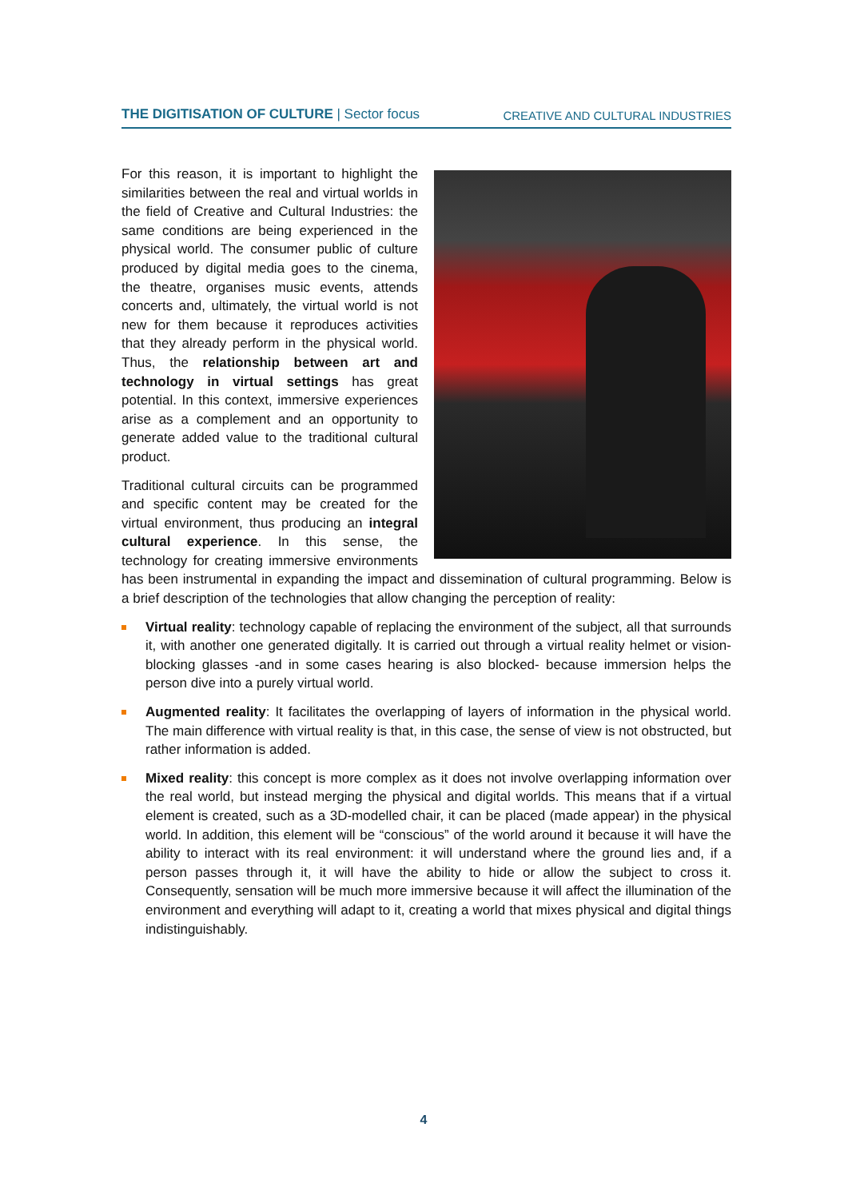THE DIGITISATION OF CULTURE | Sector focus
CREATIVE AND CULTURAL INDUSTRIES
For this reason, it is important to highlight the similarities between the real and virtual worlds in the field of Creative and Cultural Industries: the same conditions are being experienced in the physical world. The consumer public of culture produced by digital media goes to the cinema, the theatre, organises music events, attends concerts and, ultimately, the virtual world is not new for them because it reproduces activities that they already perform in the physical world. Thus, the relationship between art and technology in virtual settings has great potential. In this context, immersive experiences arise as a complement and an opportunity to generate added value to the traditional cultural product.
Traditional cultural circuits can be programmed and specific content may be created for the virtual environment, thus producing an integral cultural experience. In this sense, the technology for creating immersive environments has been instrumental in expanding the impact and dissemination of cultural programming. Below is a brief description of the technologies that allow changing the perception of reality:
Virtual reality: technology capable of replacing the environment of the subject, all that surrounds it, with another one generated digitally. It is carried out through a virtual reality helmet or vision-blocking glasses -and in some cases hearing is also blocked- because immersion helps the person dive into a purely virtual world.
Augmented reality: It facilitates the overlapping of layers of information in the physical world. The main difference with virtual reality is that, in this case, the sense of view is not obstructed, but rather information is added.
Mixed reality: this concept is more complex as it does not involve overlapping information over the real world, but instead merging the physical and digital worlds. This means that if a virtual element is created, such as a 3D-modelled chair, it can be placed (made appear) in the physical world. In addition, this element will be “conscious” of the world around it because it will have the ability to interact with its real environment: it will understand where the ground lies and, if a person passes through it, it will have the ability to hide or allow the subject to cross it. Consequently, sensation will be much more immersive because it will affect the illumination of the environment and everything will adapt to it, creating a world that mixes physical and digital things indistinguishably.
4